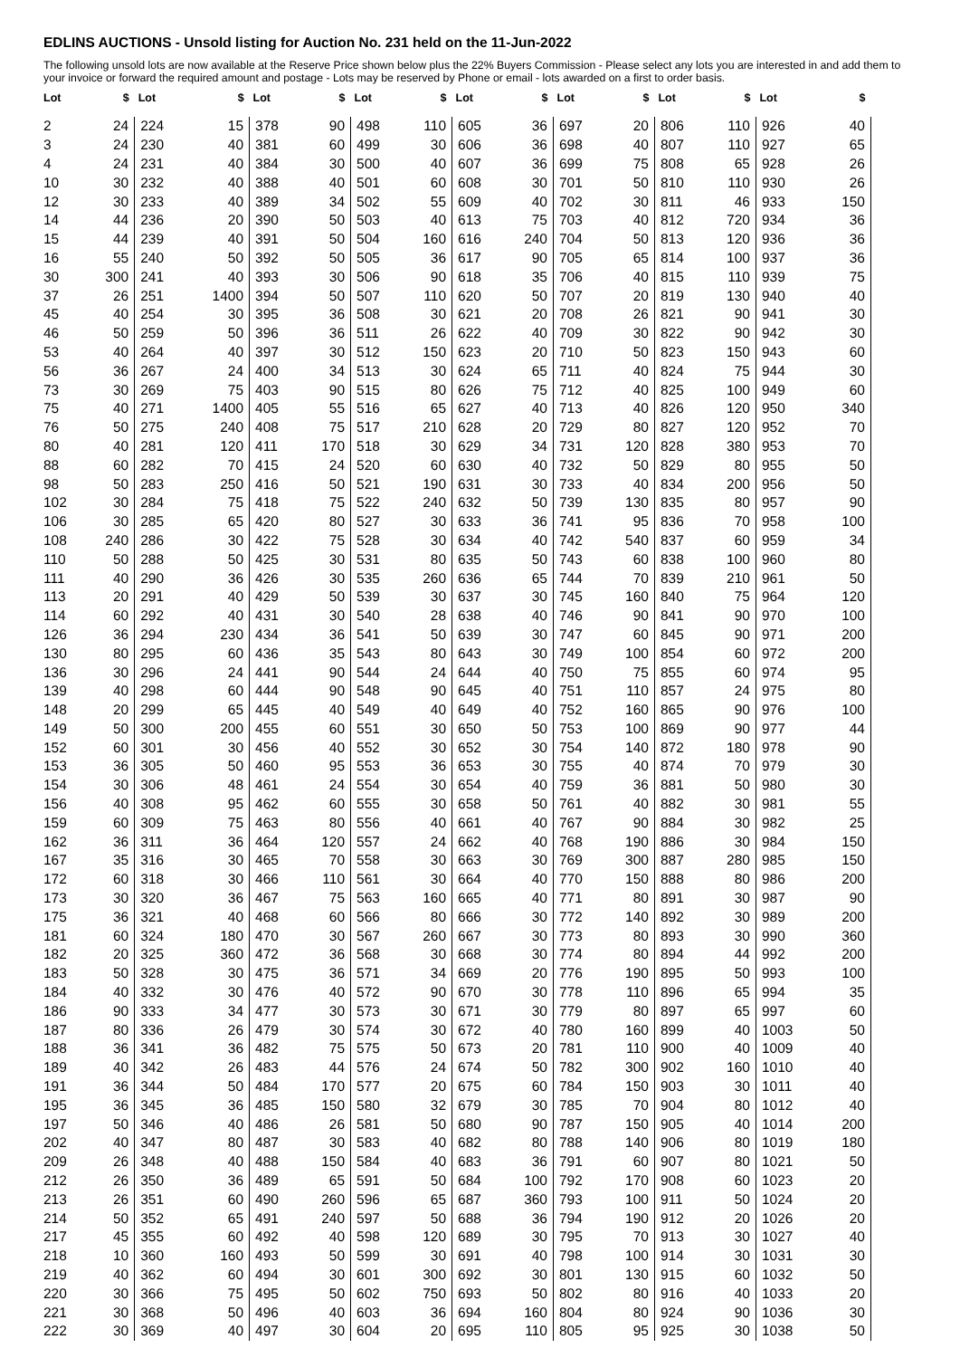EDLINS AUCTIONS - Unsold listing for Auction No. 231 held on the 11-Jun-2022
The following unsold lots are now available at the Reserve Price shown below plus the 22% Buyers Commission - Please select any lots you are interested in and add them to your invoice or forward the required amount and postage - Lots may be reserved by Phone or email - lots awarded on a first to order basis.
| Lot | $ | Lot | $ | Lot | $ | Lot | $ | Lot | $ | Lot | $ | Lot | $ | Lot | $ |
| --- | --- | --- | --- | --- | --- | --- | --- | --- | --- | --- | --- | --- | --- | --- | --- |
| 2 | 24 | 224 | 15 | 378 | 90 | 498 | 110 | 605 | 36 | 697 | 20 | 806 | 110 | 926 | 40 |
| 3 | 24 | 230 | 40 | 381 | 60 | 499 | 30 | 606 | 36 | 698 | 40 | 807 | 110 | 927 | 65 |
| 4 | 24 | 231 | 40 | 384 | 30 | 500 | 40 | 607 | 36 | 699 | 75 | 808 | 65 | 928 | 26 |
| 10 | 30 | 232 | 40 | 388 | 40 | 501 | 60 | 608 | 30 | 701 | 50 | 810 | 110 | 930 | 26 |
| 12 | 30 | 233 | 40 | 389 | 34 | 502 | 55 | 609 | 40 | 702 | 30 | 811 | 46 | 933 | 150 |
| 14 | 44 | 236 | 20 | 390 | 50 | 503 | 40 | 613 | 75 | 703 | 40 | 812 | 720 | 934 | 36 |
| 15 | 44 | 239 | 40 | 391 | 50 | 504 | 160 | 616 | 240 | 704 | 50 | 813 | 120 | 936 | 36 |
| 16 | 55 | 240 | 50 | 392 | 50 | 505 | 36 | 617 | 90 | 705 | 65 | 814 | 100 | 937 | 36 |
| 30 | 300 | 241 | 40 | 393 | 30 | 506 | 90 | 618 | 35 | 706 | 40 | 815 | 110 | 939 | 75 |
| 37 | 26 | 251 | 1400 | 394 | 50 | 507 | 110 | 620 | 50 | 707 | 20 | 819 | 130 | 940 | 40 |
| 45 | 40 | 254 | 30 | 395 | 36 | 508 | 30 | 621 | 20 | 708 | 26 | 821 | 90 | 941 | 30 |
| 46 | 50 | 259 | 50 | 396 | 36 | 511 | 26 | 622 | 40 | 709 | 30 | 822 | 90 | 942 | 30 |
| 53 | 40 | 264 | 40 | 397 | 30 | 512 | 150 | 623 | 20 | 710 | 50 | 823 | 150 | 943 | 60 |
| 56 | 36 | 267 | 24 | 400 | 34 | 513 | 30 | 624 | 65 | 711 | 40 | 824 | 75 | 944 | 30 |
| 73 | 30 | 269 | 75 | 403 | 90 | 515 | 80 | 626 | 75 | 712 | 40 | 825 | 100 | 949 | 60 |
| 75 | 40 | 271 | 1400 | 405 | 55 | 516 | 65 | 627 | 40 | 713 | 40 | 826 | 120 | 950 | 340 |
| 76 | 50 | 275 | 240 | 408 | 75 | 517 | 210 | 628 | 20 | 729 | 80 | 827 | 120 | 952 | 70 |
| 80 | 40 | 281 | 120 | 411 | 170 | 518 | 30 | 629 | 34 | 731 | 120 | 828 | 380 | 953 | 70 |
| 88 | 60 | 282 | 70 | 415 | 24 | 520 | 60 | 630 | 40 | 732 | 50 | 829 | 80 | 955 | 50 |
| 98 | 50 | 283 | 250 | 416 | 50 | 521 | 190 | 631 | 30 | 733 | 40 | 834 | 200 | 956 | 50 |
| 102 | 30 | 284 | 75 | 418 | 75 | 522 | 240 | 632 | 50 | 739 | 130 | 835 | 80 | 957 | 90 |
| 106 | 30 | 285 | 65 | 420 | 80 | 527 | 30 | 633 | 36 | 741 | 95 | 836 | 70 | 958 | 100 |
| 108 | 240 | 286 | 30 | 422 | 75 | 528 | 30 | 634 | 40 | 742 | 540 | 837 | 60 | 959 | 34 |
| 110 | 50 | 288 | 50 | 425 | 30 | 531 | 80 | 635 | 50 | 743 | 60 | 838 | 100 | 960 | 80 |
| 111 | 40 | 290 | 36 | 426 | 30 | 535 | 260 | 636 | 65 | 744 | 70 | 839 | 210 | 961 | 50 |
| 113 | 20 | 291 | 40 | 429 | 50 | 539 | 30 | 637 | 30 | 745 | 160 | 840 | 75 | 964 | 120 |
| 114 | 60 | 292 | 40 | 431 | 30 | 540 | 28 | 638 | 40 | 746 | 90 | 841 | 90 | 970 | 100 |
| 126 | 36 | 294 | 230 | 434 | 36 | 541 | 50 | 639 | 30 | 747 | 60 | 845 | 90 | 971 | 200 |
| 130 | 80 | 295 | 60 | 436 | 35 | 543 | 80 | 643 | 30 | 749 | 100 | 854 | 60 | 972 | 200 |
| 136 | 30 | 296 | 24 | 441 | 90 | 544 | 24 | 644 | 40 | 750 | 75 | 855 | 60 | 974 | 95 |
| 139 | 40 | 298 | 60 | 444 | 90 | 548 | 90 | 645 | 40 | 751 | 110 | 857 | 24 | 975 | 80 |
| 148 | 20 | 299 | 65 | 445 | 40 | 549 | 40 | 649 | 40 | 752 | 160 | 865 | 90 | 976 | 100 |
| 149 | 50 | 300 | 200 | 455 | 60 | 551 | 30 | 650 | 50 | 753 | 100 | 869 | 90 | 977 | 44 |
| 152 | 60 | 301 | 30 | 456 | 40 | 552 | 30 | 652 | 30 | 754 | 140 | 872 | 180 | 978 | 90 |
| 153 | 36 | 305 | 50 | 460 | 95 | 553 | 36 | 653 | 30 | 755 | 40 | 874 | 70 | 979 | 30 |
| 154 | 30 | 306 | 48 | 461 | 24 | 554 | 30 | 654 | 40 | 759 | 36 | 881 | 50 | 980 | 30 |
| 156 | 40 | 308 | 95 | 462 | 60 | 555 | 30 | 658 | 50 | 761 | 40 | 882 | 30 | 981 | 55 |
| 159 | 60 | 309 | 75 | 463 | 80 | 556 | 40 | 661 | 40 | 767 | 90 | 884 | 30 | 982 | 25 |
| 162 | 36 | 311 | 36 | 464 | 120 | 557 | 24 | 662 | 40 | 768 | 190 | 886 | 30 | 984 | 150 |
| 167 | 35 | 316 | 30 | 465 | 70 | 558 | 30 | 663 | 30 | 769 | 300 | 887 | 280 | 985 | 150 |
| 172 | 60 | 318 | 30 | 466 | 110 | 561 | 30 | 664 | 40 | 770 | 150 | 888 | 80 | 986 | 200 |
| 173 | 30 | 320 | 36 | 467 | 75 | 563 | 160 | 665 | 40 | 771 | 80 | 891 | 30 | 987 | 90 |
| 175 | 36 | 321 | 40 | 468 | 60 | 566 | 80 | 666 | 30 | 772 | 140 | 892 | 30 | 989 | 200 |
| 181 | 60 | 324 | 180 | 470 | 30 | 567 | 260 | 667 | 30 | 773 | 80 | 893 | 30 | 990 | 360 |
| 182 | 20 | 325 | 360 | 472 | 36 | 568 | 30 | 668 | 30 | 774 | 80 | 894 | 44 | 992 | 200 |
| 183 | 50 | 328 | 30 | 475 | 36 | 571 | 34 | 669 | 20 | 776 | 190 | 895 | 50 | 993 | 100 |
| 184 | 40 | 332 | 30 | 476 | 40 | 572 | 90 | 670 | 30 | 778 | 110 | 896 | 65 | 994 | 35 |
| 186 | 90 | 333 | 34 | 477 | 30 | 573 | 30 | 671 | 30 | 779 | 80 | 897 | 65 | 997 | 60 |
| 187 | 80 | 336 | 26 | 479 | 30 | 574 | 30 | 672 | 40 | 780 | 160 | 899 | 40 | 1003 | 50 |
| 188 | 36 | 341 | 36 | 482 | 75 | 575 | 50 | 673 | 20 | 781 | 110 | 900 | 40 | 1009 | 40 |
| 189 | 40 | 342 | 26 | 483 | 44 | 576 | 24 | 674 | 50 | 782 | 300 | 902 | 160 | 1010 | 40 |
| 191 | 36 | 344 | 50 | 484 | 170 | 577 | 20 | 675 | 60 | 784 | 150 | 903 | 30 | 1011 | 40 |
| 195 | 36 | 345 | 36 | 485 | 150 | 580 | 32 | 679 | 30 | 785 | 70 | 904 | 80 | 1012 | 40 |
| 197 | 50 | 346 | 40 | 486 | 26 | 581 | 50 | 680 | 90 | 787 | 150 | 905 | 40 | 1014 | 200 |
| 202 | 40 | 347 | 80 | 487 | 30 | 583 | 40 | 682 | 80 | 788 | 140 | 906 | 80 | 1019 | 180 |
| 209 | 26 | 348 | 40 | 488 | 150 | 584 | 40 | 683 | 36 | 791 | 60 | 907 | 80 | 1021 | 50 |
| 212 | 26 | 350 | 36 | 489 | 65 | 591 | 50 | 684 | 100 | 792 | 170 | 908 | 60 | 1023 | 20 |
| 213 | 26 | 351 | 60 | 490 | 260 | 596 | 65 | 687 | 360 | 793 | 100 | 911 | 50 | 1024 | 20 |
| 214 | 50 | 352 | 65 | 491 | 240 | 597 | 50 | 688 | 36 | 794 | 190 | 912 | 20 | 1026 | 20 |
| 217 | 45 | 355 | 60 | 492 | 40 | 598 | 120 | 689 | 30 | 795 | 70 | 913 | 30 | 1027 | 40 |
| 218 | 10 | 360 | 160 | 493 | 50 | 599 | 30 | 691 | 40 | 798 | 100 | 914 | 30 | 1031 | 30 |
| 219 | 40 | 362 | 60 | 494 | 30 | 601 | 300 | 692 | 30 | 801 | 130 | 915 | 60 | 1032 | 50 |
| 220 | 30 | 366 | 75 | 495 | 50 | 602 | 750 | 693 | 50 | 802 | 80 | 916 | 40 | 1033 | 20 |
| 221 | 30 | 368 | 50 | 496 | 40 | 603 | 36 | 694 | 160 | 804 | 80 | 924 | 90 | 1036 | 30 |
| 222 | 30 | 369 | 40 | 497 | 30 | 604 | 20 | 695 | 110 | 805 | 95 | 925 | 30 | 1038 | 50 |